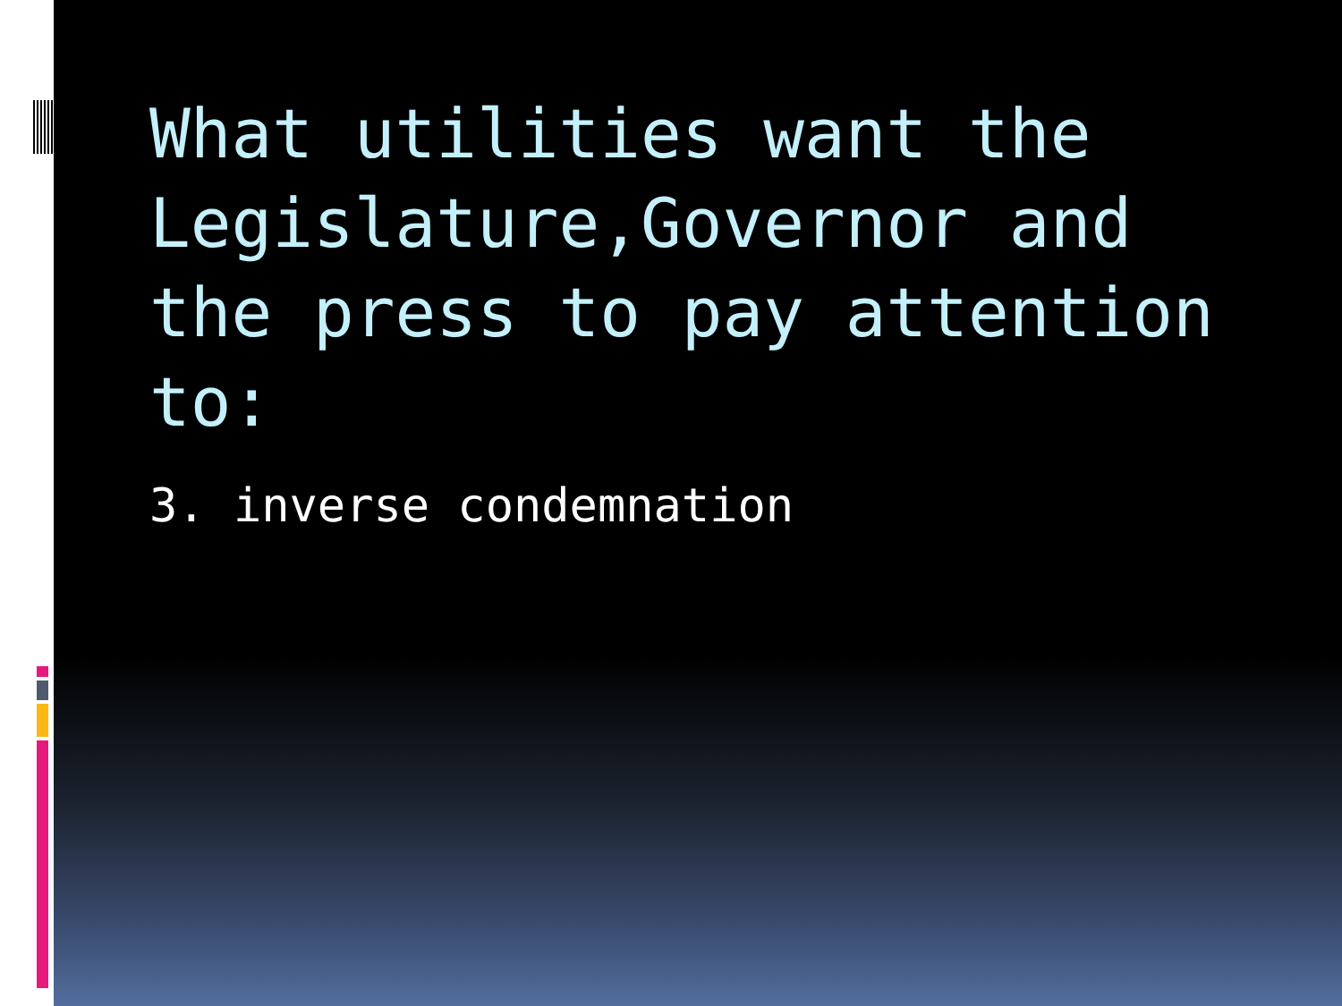What utilities want the Legislature,Governor and the press to pay attention to:
3. inverse condemnation